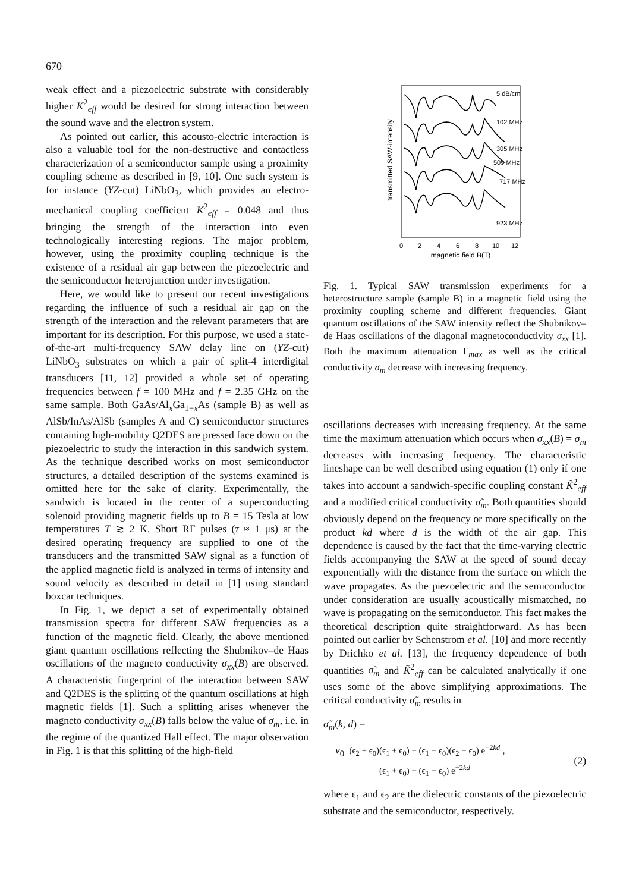670
weak effect and a piezoelectric substrate with considerably higher K<sup>2</sup><sub>eff</sub> would be desired for strong interaction between the sound wave and the electron system.
As pointed out earlier, this acousto-electric interaction is also a valuable tool for the non-destructive and contactless characterization of a semiconductor sample using a proximity coupling scheme as described in [9, 10]. One such system is for instance (YZ-cut) LiNbO<sub>3</sub>, which provides an electro-mechanical coupling coefficient K<sup>2</sup><sub>eff</sub> = 0.048 and thus bringing the strength of the interaction into even technologically interesting regions. The major problem, however, using the proximity coupling technique is the existence of a residual air gap between the piezoelectric and the semiconductor heterojunction under investigation.
Here, we would like to present our recent investigations regarding the influence of such a residual air gap on the strength of the interaction and the relevant parameters that are important for its description. For this purpose, we used a state-of-the-art multi-frequency SAW delay line on (YZ-cut) LiNbO<sub>3</sub> substrates on which a pair of split-4 interdigital transducers [11, 12] provided a whole set of operating frequencies between f = 100 MHz and f = 2.35 GHz on the same sample. Both GaAs/Al<sub>x</sub>Ga<sub>1−x</sub>As (sample B) as well as AlSb/InAs/AlSb (samples A and C) semiconductor structures containing high-mobility Q2DES are pressed face down on the piezoelectric to study the interaction in this sandwich system. As the technique described works on most semiconductor structures, a detailed description of the systems examined is omitted here for the sake of clarity. Experimentally, the sandwich is located in the center of a superconducting solenoid providing magnetic fields up to B = 15 Tesla at low temperatures T ≳ 2 K. Short RF pulses (τ ≈ 1 μs) at the desired operating frequency are supplied to one of the transducers and the transmitted SAW signal as a function of the applied magnetic field is analyzed in terms of intensity and sound velocity as described in detail in [1] using standard boxcar techniques.
In Fig. 1, we depict a set of experimentally obtained transmission spectra for different SAW frequencies as a function of the magnetic field. Clearly, the above mentioned giant quantum oscillations reflecting the Shubnikov–de Haas oscillations of the magneto conductivity σ<sub>xx</sub>(B) are observed. A characteristic fingerprint of the interaction between SAW and Q2DES is the splitting of the quantum oscillations at high magnetic fields [1]. Such a splitting arises whenever the magneto conductivity σ<sub>xx</sub>(B) falls below the value of σ<sub>m</sub>, i.e. in the regime of the quantized Hall effect. The major observation in Fig. 1 is that this splitting of the high-field
transmitted SAW-intensity
5 dB/cm
102 MHz
305 MHz
509 MHz
717 MHz
923 MHz
0
2
4
6
8
10
12
magnetic field B(T)
Fig. 1. Typical SAW transmission experiments for a heterostructure sample (sample B) in a magnetic field using the proximity coupling scheme and different frequencies. Giant quantum oscillations of the SAW intensity reflect the Shubnikov–de Haas oscillations of the diagonal magnetoconductivity σ<sub>xx</sub> [1]. Both the maximum attenuation Γ<sub>max</sub> as well as the critical conductivity σ<sub>m</sub> decrease with increasing frequency.
oscillations decreases with increasing frequency. At the same time the maximum attenuation which occurs when σ<sub>xx</sub>(B) = σ<sub>m</sub> decreases with increasing frequency. The characteristic lineshape can be well described using equation (1) only if one takes into account a sandwich-specific coupling constant K̃<sup>2</sup><sub>eff</sub> and a modified critical conductivity σ̃<sub>m</sub>. Both quantities should obviously depend on the frequency or more specifically on the product kd where d is the width of the air gap. This dependence is caused by the fact that the time-varying electric fields accompanying the SAW at the speed of sound decay exponentially with the distance from the surface on which the wave propagates. As the piezoelectric and the semiconductor under consideration are usually acoustically mismatched, no wave is propagating on the semiconductor. This fact makes the theoretical description quite straightforward. As has been pointed out earlier by Schenstrom et al. [10] and more recently by Drichko et al. [13], the frequency dependence of both quantities σ̃<sub>m</sub> and K̃<sup>2</sup><sub>eff</sub> can be calculated analytically if one uses some of the above simplifying approximations. The critical conductivity σ̃<sub>m</sub> results in
σ̃<sub>m</sub>(k, d) =
v<sub>0</sub> (ϵ<sub>2</sub> + ϵ<sub>0</sub>)(ϵ<sub>1</sub> + ϵ<sub>0</sub>) − (ϵ<sub>1</sub> − ϵ<sub>0</sub>)(ϵ<sub>2</sub> − ϵ<sub>0</sub>) e<sup>−2kd</sup> (ϵ<sub>1</sub> + ϵ<sub>0</sub>) − (ϵ<sub>1</sub> − ϵ<sub>0</sub>) e<sup>−2kd</sup>, (2)
where ϵ<sub>1</sub> and ϵ<sub>2</sub> are the dielectric constants of the piezoelectric substrate and the semiconductor, respectively.